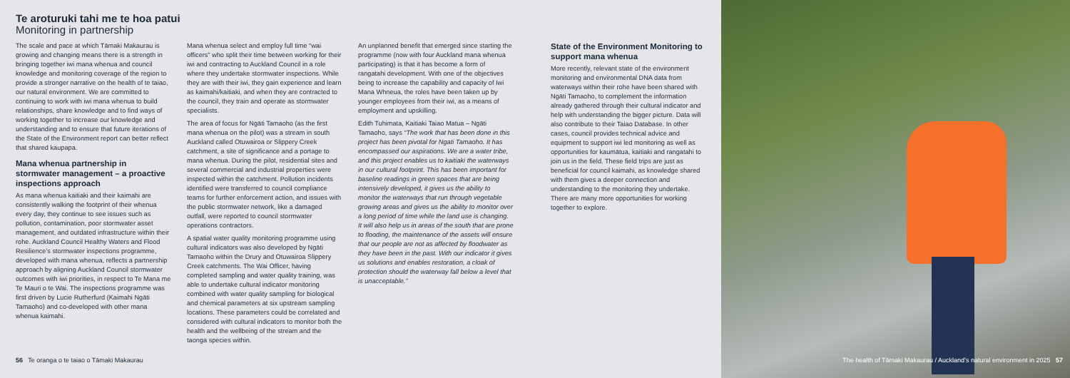Te aroturuki tahi me te hoa patui
Monitoring in partnership
The scale and pace at which Tāmaki Makaurau is growing and changing means there is a strength in bringing together iwi mana whenua and council knowledge and monitoring coverage of the region to provide a stronger narrative on the health of te taiao, our natural environment. We are committed to continuing to work with iwi mana whenua to build relationships, share knowledge and to find ways of working together to increase our knowledge and understanding and to ensure that future iterations of the State of the Environment report can better reflect that shared kaupapa.
Mana whenua partnership in stormwater management – a proactive inspections approach
As mana whenua kaitiaki and their kaimahi are consistently walking the footprint of their whenua every day, they continue to see issues such as pollution, contamination, poor stormwater asset management, and outdated infrastructure within their rohe. Auckland Council Healthy Waters and Flood Resilience’s stormwater inspections programme, developed with mana whenua, reflects a partnership approach by aligning Auckland Council stormwater outcomes with iwi priorities, in respect to Te Mana me Te Mauri o te Wai. The inspections programme was first driven by Lucie Rutherfurd (Kaimahi Ngāti Tamaoho) and co-developed with other mana whenua kaimahi.
Mana whenua select and employ full time “wai officers” who split their time between working for their iwi and contracting to Auckland Council in a role where they undertake stormwater inspections. While they are with their iwi, they gain experience and learn as kaimahi/kaitiaki, and when they are contracted to the council, they train and operate as stormwater specialists.
The area of focus for Ngāti Tamaoho (as the first mana whenua on the pilot) was a stream in south Auckland called Otuwairoa or Slippery Creek catchment, a site of significance and a portage to mana whenua. During the pilot, residential sites and several commercial and industrial properties were inspected within the catchment. Pollution incidents identified were transferred to council compliance teams for further enforcement action, and issues with the public stormwater network, like a damaged outfall, were reported to council stormwater operations contractors.
A spatial water quality monitoring programme using cultural indicators was also developed by Ngāti Tamaoho within the Drury and Otuwairoa Slippery Creek catchments. The Wai Officer, having completed sampling and water quality training, was able to undertake cultural indicator monitoring combined with water quality sampling for biological and chemical parameters at six upstream sampling locations. These parameters could be correlated and considered with cultural indicators to monitor both the health and the wellbeing of the stream and the taonga species within.
An unplanned benefit that emerged since starting the programme (now with four Auckland mana whenua participating) is that it has become a form of rangatahi development. With one of the objectives being to increase the capability and capacity of Iwi Mana Whneua, the roles have been taken up by younger employees from their iwi, as a means of employment and upskilling.
Edith Tuhimata, Kaitiaki Taiao Matua – Ngāti Tamaoho, says “The work that has been done in this project has been pivotal for Ngati Tamaoho. It has encompassed our aspirations. We are a water tribe, and this project enables us to kaitiaki the waterways in our cultural footprint. This has been important for baseline readings in green spaces that are being intensively developed, it gives us the ability to monitor the waterways that run through vegetable growing areas and gives us the ability to monitor over a long period of time while the land use is changing. It will also help us in areas of the south that are prone to flooding, the maintenance of the assets will ensure that our people are not as affected by floodwater as they have been in the past. With our indicator it gives us solutions and enables restoration, a cloak of protection should the waterway fall below a level that is unacceptable.”
State of the Environment Monitoring to support mana whenua
More recently, relevant state of the environment monitoring and environmental DNA data from waterways within their rohe have been shared with Ngāti Tamaoho, to complement the information already gathered through their cultural indicator and help with understanding the bigger picture. Data will also contribute to their Taiao Database. In other cases, council provides technical advice and equipment to support iwi led monitoring as well as opportunities for kaumātua, kaitiaki and rangatahi to join us in the field. These field trips are just as beneficial for council kaimahi, as knowledge shared with them gives a deeper connection and understanding to the monitoring they undertake. There are many more opportunities for working together to explore.
56 Te oranga o te taiao o Tāmaki Makaurau
The health of Tāmaki Makaurau / Auckland’s natural environment in 2025 57